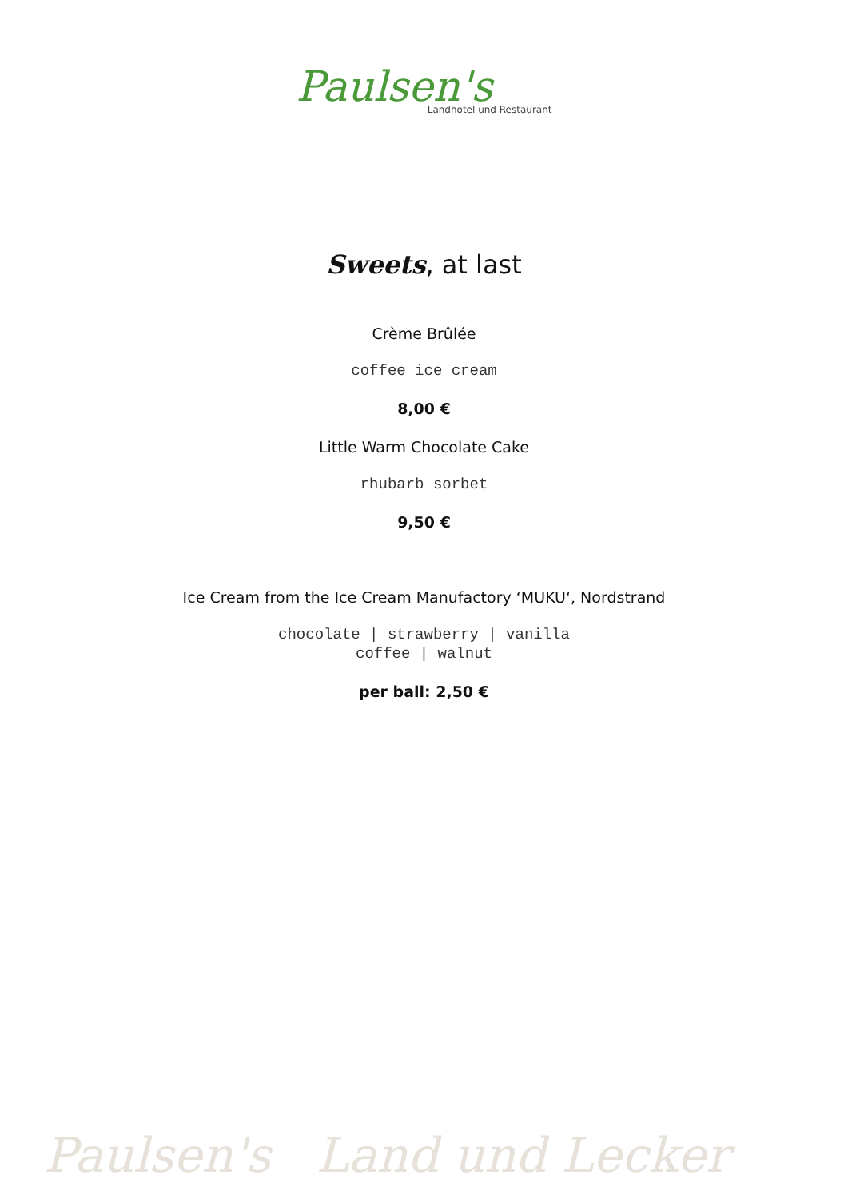Paulsen's
Landhotel und Restaurant
Sweets, at last
Crème Brûlée
coffee ice cream
8,00 €
Little Warm Chocolate Cake
rhubarb sorbet
9,50 €
Ice Cream from the Ice Cream Manufactory ‘MUKU‘, Nordstrand
chocolate | strawberry | vanilla
coffee | walnut
per ball: 2,50 €
Paulsen's Land und Lecker